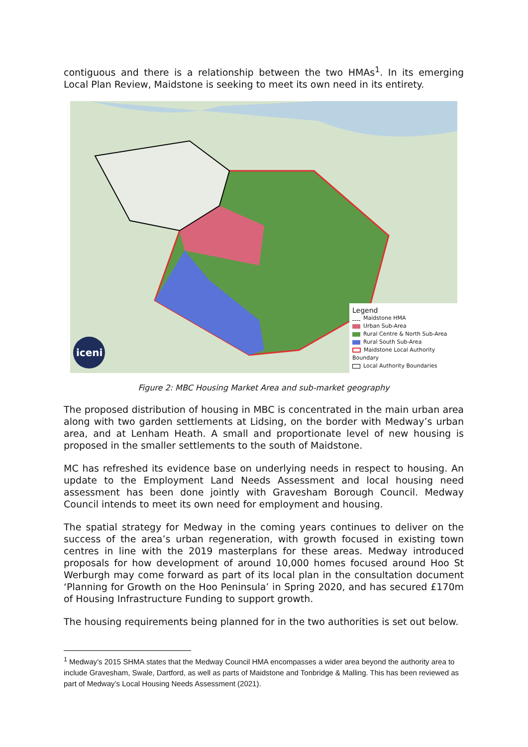contiguous and there is a relationship between the two HMAs<sup>1</sup>. In its emerging Local Plan Review, Maidstone is seeking to meet its own need in its entirety.
iceni
Legend
Maidstone HMA
Urban Sub-Area
Rural Centre & North Sub-Area
Rural South Sub-Area
Maidstone Local Authority Boundary
Local Authority Boundaries
Figure 2: MBC Housing Market Area and sub-market geography
The proposed distribution of housing in MBC is concentrated in the main urban area along with two garden settlements at Lidsing, on the border with Medway’s urban area, and at Lenham Heath. A small and proportionate level of new housing is proposed in the smaller settlements to the south of Maidstone.
MC has refreshed its evidence base on underlying needs in respect to housing. An update to the Employment Land Needs Assessment and local housing need assessment has been done jointly with Gravesham Borough Council. Medway Council intends to meet its own need for employment and housing.
The spatial strategy for Medway in the coming years continues to deliver on the success of the area’s urban regeneration, with growth focused in existing town centres in line with the 2019 masterplans for these areas. Medway introduced proposals for how development of around 10,000 homes focused around Hoo St Werburgh may come forward as part of its local plan in the consultation document ‘Planning for Growth on the Hoo Peninsula’ in Spring 2020, and has secured £170m of Housing Infrastructure Funding to support growth.
The housing requirements being planned for in the two authorities is set out below.
<sup>1</sup> Medway’s 2015 SHMA states that the Medway Council HMA encompasses a wider area beyond the authority area to include Gravesham, Swale, Dartford, as well as parts of Maidstone and Tonbridge & Malling. This has been reviewed as part of Medway’s Local Housing Needs Assessment (2021).